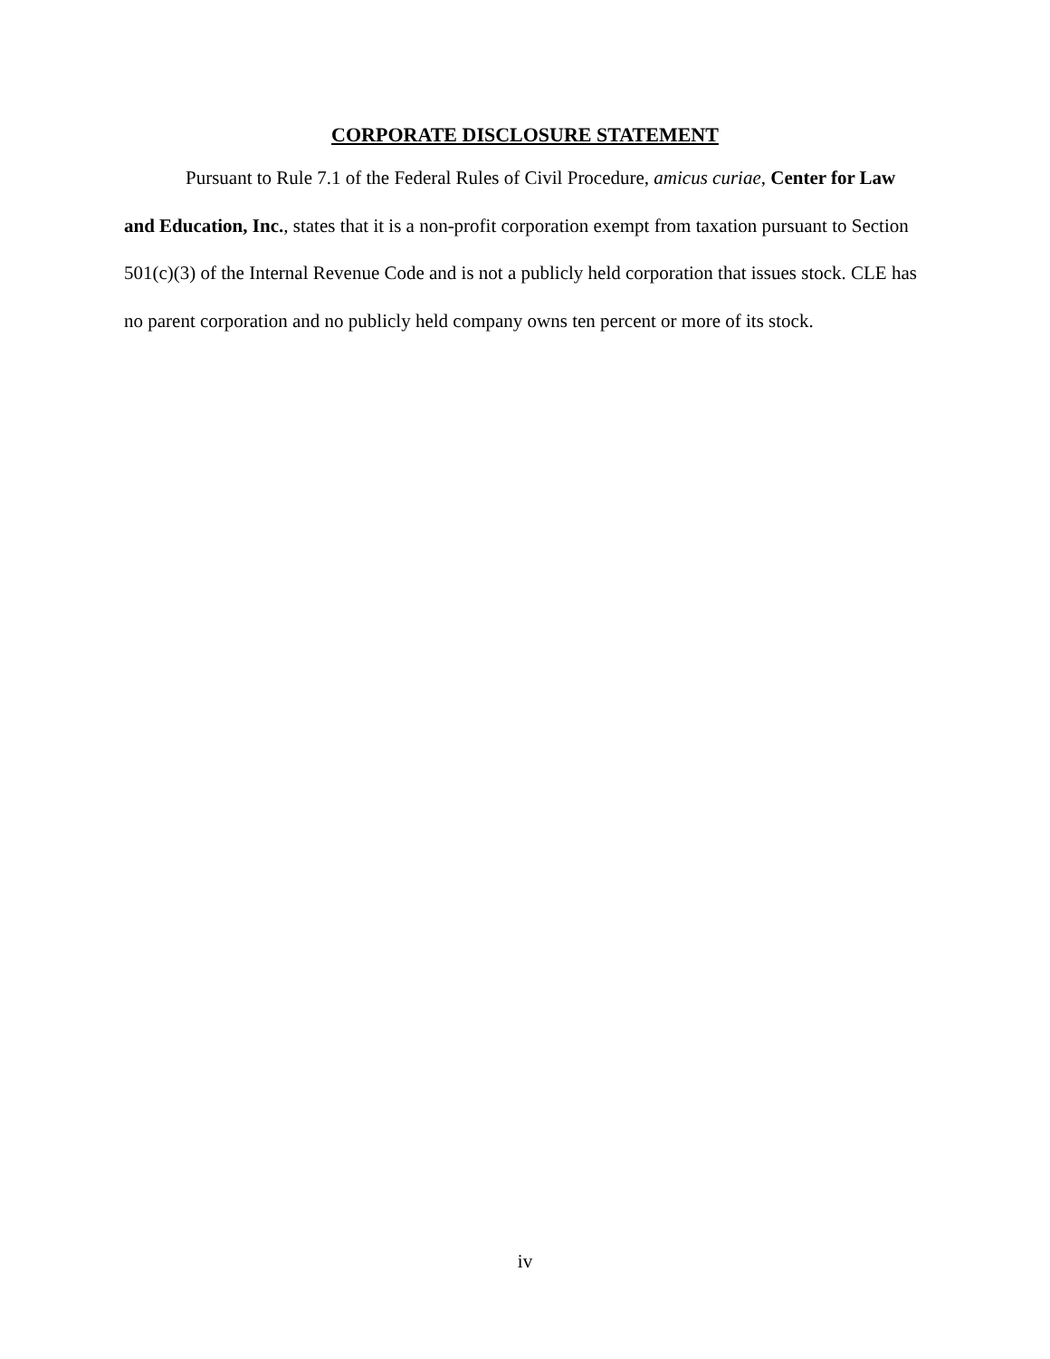CORPORATE DISCLOSURE STATEMENT
Pursuant to Rule 7.1 of the Federal Rules of Civil Procedure, amicus curiae, Center for Law and Education, Inc., states that it is a non-profit corporation exempt from taxation pursuant to Section 501(c)(3) of the Internal Revenue Code and is not a publicly held corporation that issues stock. CLE has no parent corporation and no publicly held company owns ten percent or more of its stock.
iv